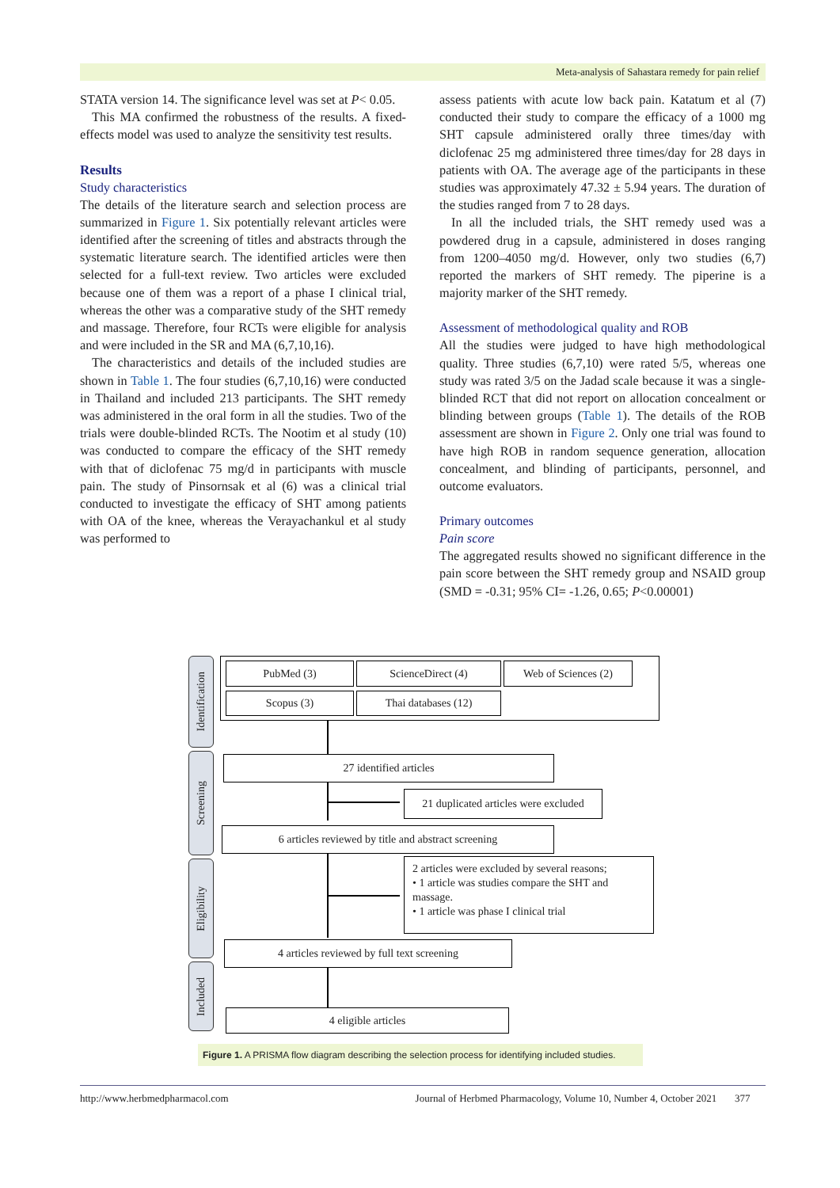Meta-analysis of Sahastara remedy for pain relief
STATA version 14. The significance level was set at P< 0.05.
This MA confirmed the robustness of the results. A fixed-effects model was used to analyze the sensitivity test results.
Results
Study characteristics
The details of the literature search and selection process are summarized in Figure 1. Six potentially relevant articles were identified after the screening of titles and abstracts through the systematic literature search. The identified articles were then selected for a full-text review. Two articles were excluded because one of them was a report of a phase I clinical trial, whereas the other was a comparative study of the SHT remedy and massage. Therefore, four RCTs were eligible for analysis and were included in the SR and MA (6,7,10,16).
The characteristics and details of the included studies are shown in Table 1. The four studies (6,7,10,16) were conducted in Thailand and included 213 participants. The SHT remedy was administered in the oral form in all the studies. Two of the trials were double-blinded RCTs. The Nootim et al study (10) was conducted to compare the efficacy of the SHT remedy with that of diclofenac 75 mg/d in participants with muscle pain. The study of Pinsornsak et al (6) was a clinical trial conducted to investigate the efficacy of SHT among patients with OA of the knee, whereas the Verayachankul et al study was performed to
assess patients with acute low back pain. Katatum et al (7) conducted their study to compare the efficacy of a 1000 mg SHT capsule administered orally three times/day with diclofenac 25 mg administered three times/day for 28 days in patients with OA. The average age of the participants in these studies was approximately 47.32 ± 5.94 years. The duration of the studies ranged from 7 to 28 days.
In all the included trials, the SHT remedy used was a powdered drug in a capsule, administered in doses ranging from 1200–4050 mg/d. However, only two studies (6,7) reported the markers of SHT remedy. The piperine is a majority marker of the SHT remedy.
Assessment of methodological quality and ROB
All the studies were judged to have high methodological quality. Three studies (6,7,10) were rated 5/5, whereas one study was rated 3/5 on the Jadad scale because it was a single-blinded RCT that did not report on allocation concealment or blinding between groups (Table 1). The details of the ROB assessment are shown in Figure 2. Only one trial was found to have high ROB in random sequence generation, allocation concealment, and blinding of participants, personnel, and outcome evaluators.
Primary outcomes
Pain score
The aggregated results showed no significant difference in the pain score between the SHT remedy group and NSAID group (SMD = -0.31; 95% CI= -1.26, 0.65; P<0.00001)
Identification
Screening
Eligibility
Included
PubMed (3) ScienceDirect (4) Web of Sciences (2)
Scopus (3) Thai databases (12)
27 identified articles
21 duplicated articles were excluded
6 articles reviewed by title and abstract screening
2 articles were excluded by several reasons;
• 1 article was studies compare the SHT and massage.
• 1 article was phase I clinical trial
4 articles reviewed by full text screening
4 eligible articles
Figure 1. A PRISMA flow diagram describing the selection process for identifying included studies.
http://www.herbmedpharmacol.com Journal of Herbmed Pharmacology, Volume 10, Number 4, October 2021 377